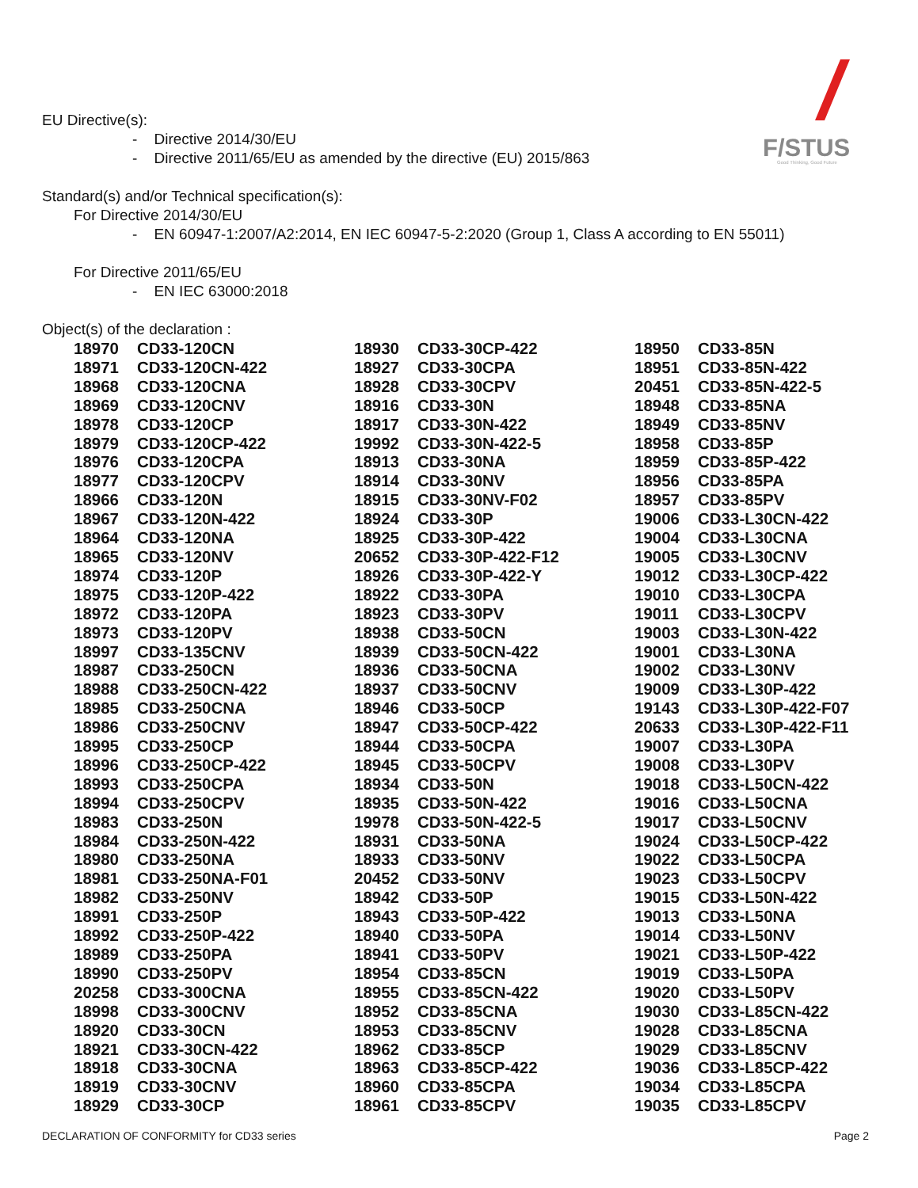F/STUS
Good Thinking, Good Future
EU Directive(s):
- Directive 2014/30/EU
- Directive 2011/65/EU as amended by the directive (EU) 2015/863
Standard(s) and/or Technical specification(s):
For Directive 2014/30/EU
- EN 60947-1:2007/A2:2014, EN IEC 60947-5-2:2020 (Group 1, Class A according to EN 55011)
For Directive 2011/65/EU
- EN IEC 63000:2018
Object(s) of the declaration :
| 18970 | CD33-120CN | 18930 | CD33-30CP-422 | 18950 | CD33-85N |
| 18971 | CD33-120CN-422 | 18927 | CD33-30CPA | 18951 | CD33-85N-422 |
| 18968 | CD33-120CNA | 18928 | CD33-30CPV | 20451 | CD33-85N-422-5 |
| 18969 | CD33-120CNV | 18916 | CD33-30N | 18948 | CD33-85NA |
| 18978 | CD33-120CP | 18917 | CD33-30N-422 | 18949 | CD33-85NV |
| 18979 | CD33-120CP-422 | 19992 | CD33-30N-422-5 | 18958 | CD33-85P |
| 18976 | CD33-120CPA | 18913 | CD33-30NA | 18959 | CD33-85P-422 |
| 18977 | CD33-120CPV | 18914 | CD33-30NV | 18956 | CD33-85PA |
| 18966 | CD33-120N | 18915 | CD33-30NV-F02 | 18957 | CD33-85PV |
| 18967 | CD33-120N-422 | 18924 | CD33-30P | 19006 | CD33-L30CN-422 |
| 18964 | CD33-120NA | 18925 | CD33-30P-422 | 19004 | CD33-L30CNA |
| 18965 | CD33-120NV | 20652 | CD33-30P-422-F12 | 19005 | CD33-L30CNV |
| 18974 | CD33-120P | 18926 | CD33-30P-422-Y | 19012 | CD33-L30CP-422 |
| 18975 | CD33-120P-422 | 18922 | CD33-30PA | 19010 | CD33-L30CPA |
| 18972 | CD33-120PA | 18923 | CD33-30PV | 19011 | CD33-L30CPV |
| 18973 | CD33-120PV | 18938 | CD33-50CN | 19003 | CD33-L30N-422 |
| 18997 | CD33-135CNV | 18939 | CD33-50CN-422 | 19001 | CD33-L30NA |
| 18987 | CD33-250CN | 18936 | CD33-50CNA | 19002 | CD33-L30NV |
| 18988 | CD33-250CN-422 | 18937 | CD33-50CNV | 19009 | CD33-L30P-422 |
| 18985 | CD33-250CNA | 18946 | CD33-50CP | 19143 | CD33-L30P-422-F07 |
| 18986 | CD33-250CNV | 18947 | CD33-50CP-422 | 20633 | CD33-L30P-422-F11 |
| 18995 | CD33-250CP | 18944 | CD33-50CPA | 19007 | CD33-L30PA |
| 18996 | CD33-250CP-422 | 18945 | CD33-50CPV | 19008 | CD33-L30PV |
| 18993 | CD33-250CPA | 18934 | CD33-50N | 19018 | CD33-L50CN-422 |
| 18994 | CD33-250CPV | 18935 | CD33-50N-422 | 19016 | CD33-L50CNA |
| 18983 | CD33-250N | 19978 | CD33-50N-422-5 | 19017 | CD33-L50CNV |
| 18984 | CD33-250N-422 | 18931 | CD33-50NA | 19024 | CD33-L50CP-422 |
| 18980 | CD33-250NA | 18933 | CD33-50NV | 19022 | CD33-L50CPA |
| 18981 | CD33-250NA-F01 | 20452 | CD33-50NV | 19023 | CD33-L50CPV |
| 18982 | CD33-250NV | 18942 | CD33-50P | 19015 | CD33-L50N-422 |
| 18991 | CD33-250P | 18943 | CD33-50P-422 | 19013 | CD33-L50NA |
| 18992 | CD33-250P-422 | 18940 | CD33-50PA | 19014 | CD33-L50NV |
| 18989 | CD33-250PA | 18941 | CD33-50PV | 19021 | CD33-L50P-422 |
| 18990 | CD33-250PV | 18954 | CD33-85CN | 19019 | CD33-L50PA |
| 20258 | CD33-300CNA | 18955 | CD33-85CN-422 | 19020 | CD33-L50PV |
| 18998 | CD33-300CNV | 18952 | CD33-85CNA | 19030 | CD33-L85CN-422 |
| 18920 | CD33-30CN | 18953 | CD33-85CNV | 19028 | CD33-L85CNA |
| 18921 | CD33-30CN-422 | 18962 | CD33-85CP | 19029 | CD33-L85CNV |
| 18918 | CD33-30CNA | 18963 | CD33-85CP-422 | 19036 | CD33-L85CP-422 |
| 18919 | CD33-30CNV | 18960 | CD33-85CPA | 19034 | CD33-L85CPA |
| 18929 | CD33-30CP | 18961 | CD33-85CPV | 19035 | CD33-L85CPV |
DECLARATION OF CONFORMITY for CD33 series Page 2